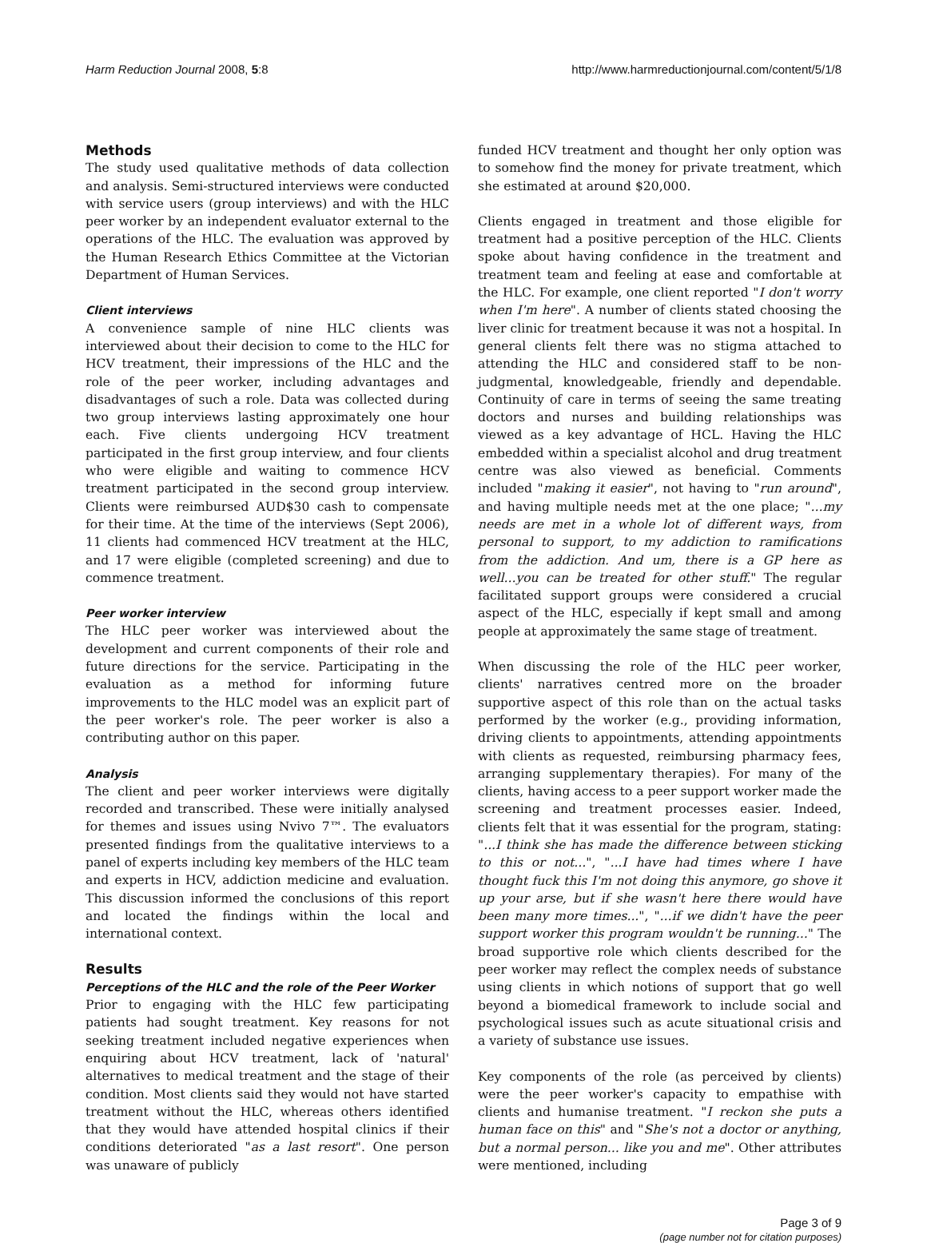Harm Reduction Journal 2008, 5:8 http://www.harmreductionjournal.com/content/5/1/8
Methods
The study used qualitative methods of data collection and analysis. Semi-structured interviews were conducted with service users (group interviews) and with the HLC peer worker by an independent evaluator external to the operations of the HLC. The evaluation was approved by the Human Research Ethics Committee at the Victorian Department of Human Services.
Client interviews
A convenience sample of nine HLC clients was interviewed about their decision to come to the HLC for HCV treatment, their impressions of the HLC and the role of the peer worker, including advantages and disadvantages of such a role. Data was collected during two group interviews lasting approximately one hour each. Five clients undergoing HCV treatment participated in the first group interview, and four clients who were eligible and waiting to commence HCV treatment participated in the second group interview. Clients were reimbursed AUD$30 cash to compensate for their time. At the time of the interviews (Sept 2006), 11 clients had commenced HCV treatment at the HLC, and 17 were eligible (completed screening) and due to commence treatment.
Peer worker interview
The HLC peer worker was interviewed about the development and current components of their role and future directions for the service. Participating in the evaluation as a method for informing future improvements to the HLC model was an explicit part of the peer worker's role. The peer worker is also a contributing author on this paper.
Analysis
The client and peer worker interviews were digitally recorded and transcribed. These were initially analysed for themes and issues using Nvivo 7™. The evaluators presented findings from the qualitative interviews to a panel of experts including key members of the HLC team and experts in HCV, addiction medicine and evaluation. This discussion informed the conclusions of this report and located the findings within the local and international context.
Results
Perceptions of the HLC and the role of the Peer Worker
Prior to engaging with the HLC few participating patients had sought treatment. Key reasons for not seeking treatment included negative experiences when enquiring about HCV treatment, lack of 'natural' alternatives to medical treatment and the stage of their condition. Most clients said they would not have started treatment without the HLC, whereas others identified that they would have attended hospital clinics if their conditions deteriorated "as a last resort". One person was unaware of publicly
funded HCV treatment and thought her only option was to somehow find the money for private treatment, which she estimated at around $20,000.
Clients engaged in treatment and those eligible for treatment had a positive perception of the HLC. Clients spoke about having confidence in the treatment and treatment team and feeling at ease and comfortable at the HLC. For example, one client reported "I don't worry when I'm here". A number of clients stated choosing the liver clinic for treatment because it was not a hospital. In general clients felt there was no stigma attached to attending the HLC and considered staff to be non-judgmental, knowledgeable, friendly and dependable. Continuity of care in terms of seeing the same treating doctors and nurses and building relationships was viewed as a key advantage of HCL. Having the HLC embedded within a specialist alcohol and drug treatment centre was also viewed as beneficial. Comments included "making it easier", not having to "run around", and having multiple needs met at the one place; "...my needs are met in a whole lot of different ways, from personal to support, to my addiction to ramifications from the addiction. And um, there is a GP here as well...you can be treated for other stuff." The regular facilitated support groups were considered a crucial aspect of the HLC, especially if kept small and among people at approximately the same stage of treatment.
When discussing the role of the HLC peer worker, clients' narratives centred more on the broader supportive aspect of this role than on the actual tasks performed by the worker (e.g., providing information, driving clients to appointments, attending appointments with clients as requested, reimbursing pharmacy fees, arranging supplementary therapies). For many of the clients, having access to a peer support worker made the screening and treatment processes easier. Indeed, clients felt that it was essential for the program, stating: "...I think she has made the difference between sticking to this or not...", "...I have had times where I have thought fuck this I'm not doing this anymore, go shove it up your arse, but if she wasn't here there would have been many more times...", "...if we didn't have the peer support worker this program wouldn't be running..." The broad supportive role which clients described for the peer worker may reflect the complex needs of substance using clients in which notions of support that go well beyond a biomedical framework to include social and psychological issues such as acute situational crisis and a variety of substance use issues.
Key components of the role (as perceived by clients) were the peer worker's capacity to empathise with clients and humanise treatment. "I reckon she puts a human face on this" and "She's not a doctor or anything, but a normal person... like you and me". Other attributes were mentioned, including
Page 3 of 9
(page number not for citation purposes)